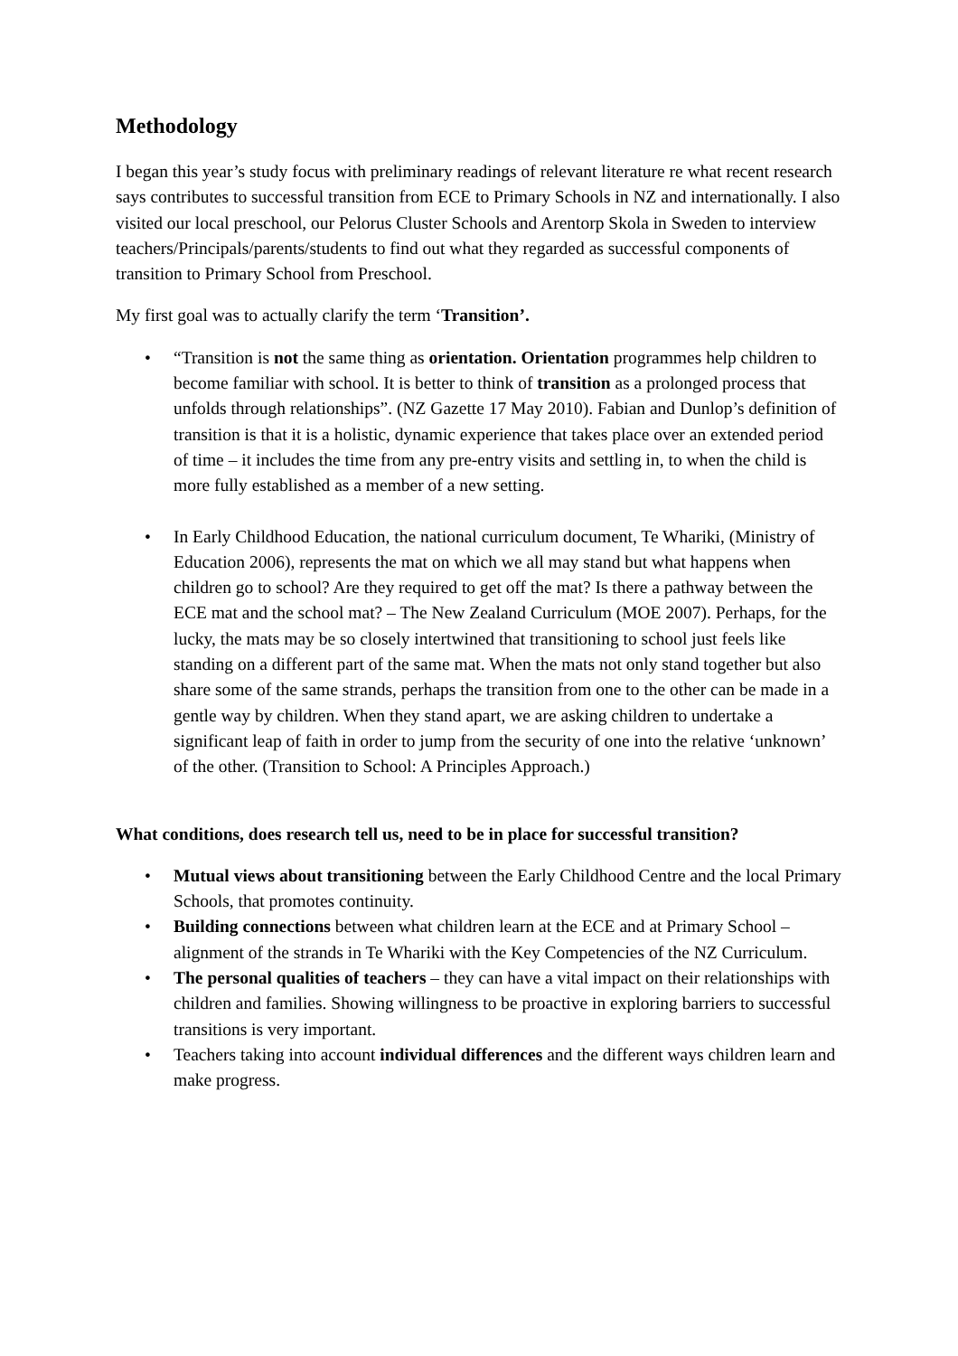Methodology
I began this year’s study focus with preliminary readings of relevant literature re what recent research says contributes to successful transition from ECE to Primary Schools in NZ and internationally. I also visited our local preschool, our Pelorus Cluster Schools and Arentorp Skola in Sweden to interview teachers/Principals/parents/students to find out what they regarded as successful components of transition to Primary School from Preschool.
My first goal was to actually clarify the term ‘Transition’.
• “Transition is not the same thing as orientation. Orientation programmes help children to become familiar with school. It is better to think of transition as a prolonged process that unfolds through relationships”. (NZ Gazette 17 May 2010). Fabian and Dunlop’s definition of transition is that it is a holistic, dynamic experience that takes place over an extended period of time – it includes the time from any pre-entry visits and settling in, to when the child is more fully established as a member of a new setting.
• In Early Childhood Education, the national curriculum document, Te Whariki, (Ministry of Education 2006), represents the mat on which we all may stand but what happens when children go to school? Are they required to get off the mat? Is there a pathway between the ECE mat and the school mat? – The New Zealand Curriculum (MOE 2007). Perhaps, for the lucky, the mats may be so closely intertwined that transitioning to school just feels like standing on a different part of the same mat. When the mats not only stand together but also share some of the same strands, perhaps the transition from one to the other can be made in a gentle way by children. When they stand apart, we are asking children to undertake a significant leap of faith in order to jump from the security of one into the relative ‘unknown’ of the other. (Transition to School: A Principles Approach.)
What conditions, does research tell us, need to be in place for successful transition?
• Mutual views about transitioning between the Early Childhood Centre and the local Primary Schools, that promotes continuity.
• Building connections between what children learn at the ECE and at Primary School – alignment of the strands in Te Whariki with the Key Competencies of the NZ Curriculum.
• The personal qualities of teachers – they can have a vital impact on their relationships with children and families. Showing willingness to be proactive in exploring barriers to successful transitions is very important.
• Teachers taking into account individual differences and the different ways children learn and make progress.